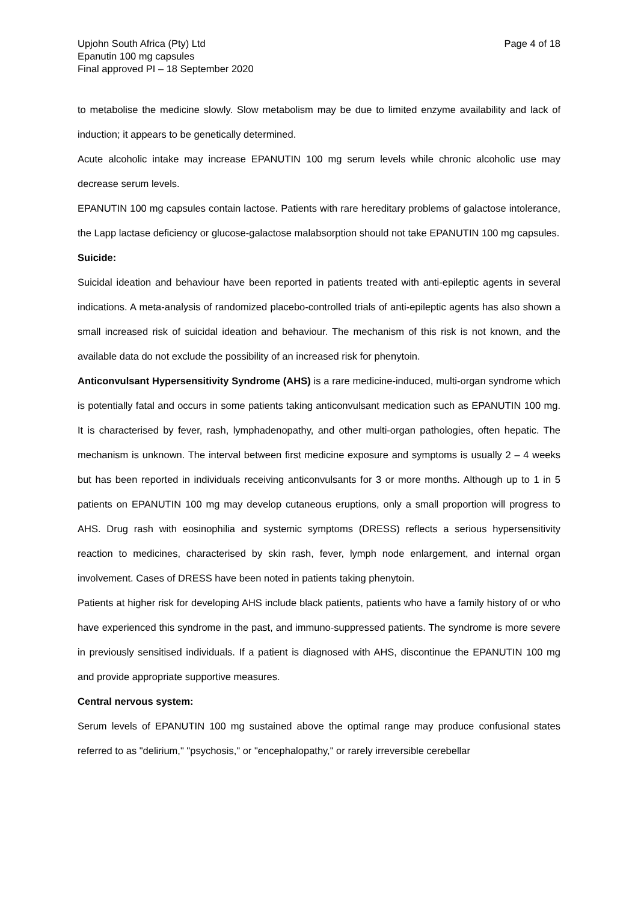Upjohn South Africa (Pty) Ltd
Epanutin 100 mg capsules
Final approved PI – 18 September 2020
Page 4 of 18
to metabolise the medicine slowly. Slow metabolism may be due to limited enzyme availability and lack of induction; it appears to be genetically determined.
Acute alcoholic intake may increase EPANUTIN 100 mg serum levels while chronic alcoholic use may decrease serum levels.
EPANUTIN 100 mg capsules contain lactose. Patients with rare hereditary problems of galactose intolerance, the Lapp lactase deficiency or glucose-galactose malabsorption should not take EPANUTIN 100 mg capsules.
Suicide:
Suicidal ideation and behaviour have been reported in patients treated with anti-epileptic agents in several indications. A meta-analysis of randomized placebo-controlled trials of anti-epileptic agents has also shown a small increased risk of suicidal ideation and behaviour. The mechanism of this risk is not known, and the available data do not exclude the possibility of an increased risk for phenytoin.
Anticonvulsant Hypersensitivity Syndrome (AHS) is a rare medicine-induced, multi-organ syndrome which is potentially fatal and occurs in some patients taking anticonvulsant medication such as EPANUTIN 100 mg. It is characterised by fever, rash, lymphadenopathy, and other multi-organ pathologies, often hepatic. The mechanism is unknown. The interval between first medicine exposure and symptoms is usually 2 – 4 weeks but has been reported in individuals receiving anticonvulsants for 3 or more months. Although up to 1 in 5 patients on EPANUTIN 100 mg may develop cutaneous eruptions, only a small proportion will progress to AHS. Drug rash with eosinophilia and systemic symptoms (DRESS) reflects a serious hypersensitivity reaction to medicines, characterised by skin rash, fever, lymph node enlargement, and internal organ involvement. Cases of DRESS have been noted in patients taking phenytoin.
Patients at higher risk for developing AHS include black patients, patients who have a family history of or who have experienced this syndrome in the past, and immuno-suppressed patients. The syndrome is more severe in previously sensitised individuals. If a patient is diagnosed with AHS, discontinue the EPANUTIN 100 mg and provide appropriate supportive measures.
Central nervous system:
Serum levels of EPANUTIN 100 mg sustained above the optimal range may produce confusional states referred to as "delirium," "psychosis," or "encephalopathy," or rarely irreversible cerebellar